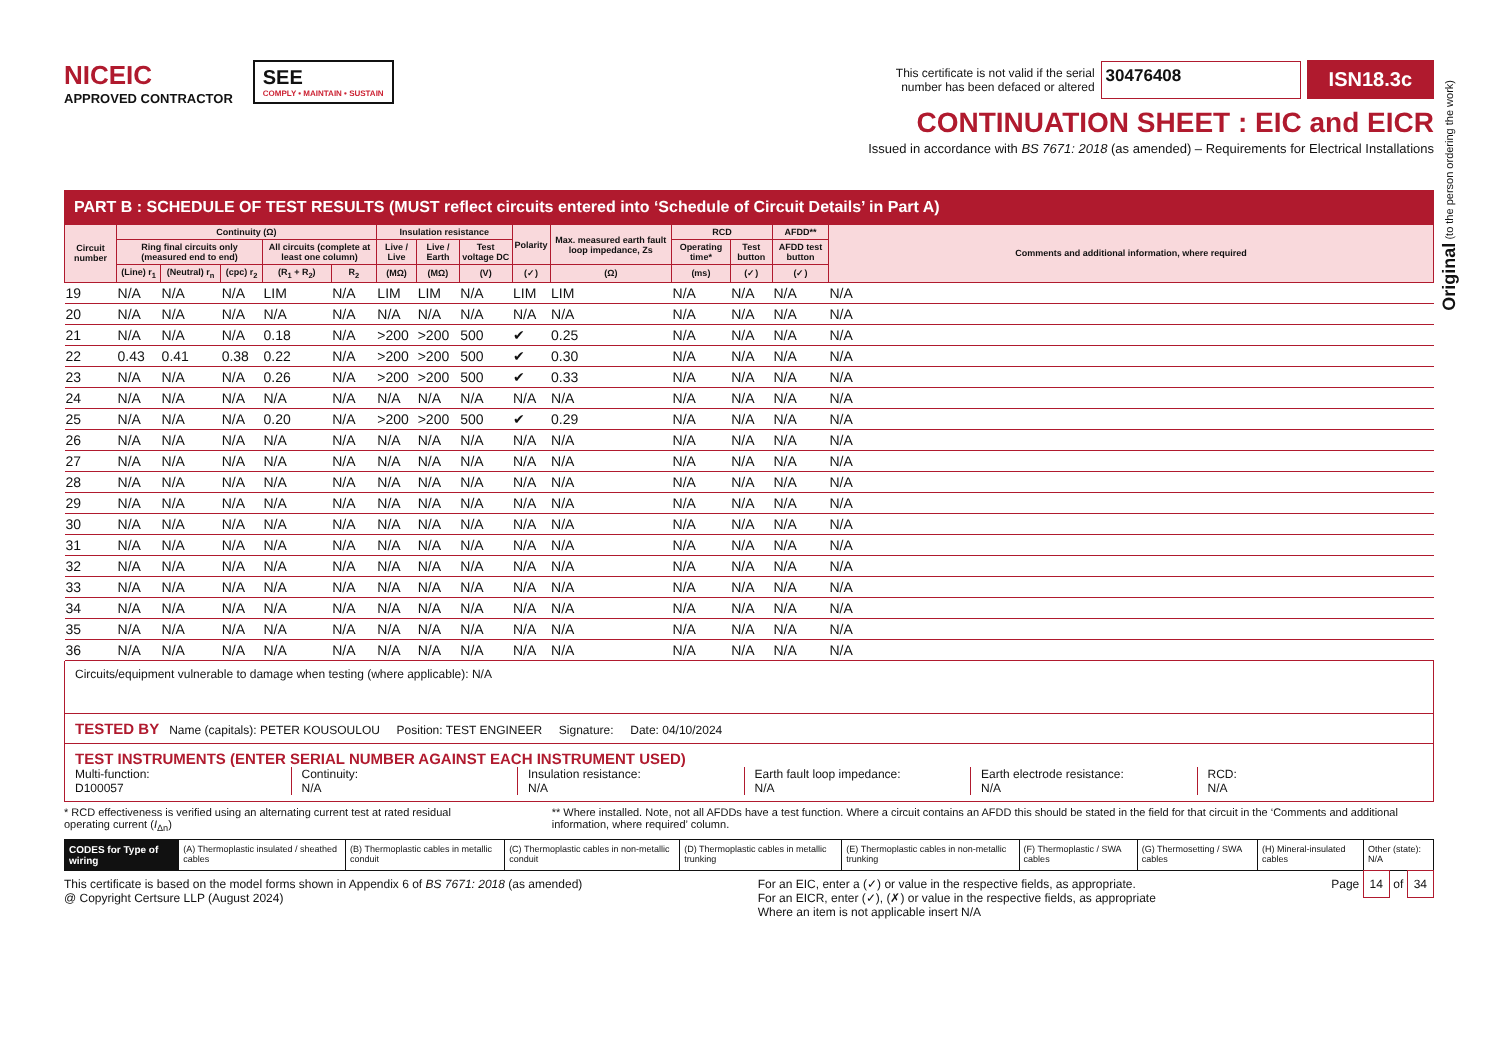Original (to the person ordering the work)
NICEIC
APPROVED CONTRACTOR
SEE
COMPLY • MAINTAIN • SUSTAIN
This certificate is not valid if the serial
number has been defaced or altered
30476408
ISN18.3c
CONTINUATION SHEET : EIC and EICR
Issued in accordance with BS 7671: 2018 (as amended) – Requirements for Electrical Installations
PART B : SCHEDULE OF TEST RESULTS (MUST reflect circuits entered into ‘Schedule of Circuit Details’ in Part A)
| Circuit number | Continuity (Ω) | | | | | Insulation resistance | | | Polarity | Max. measured earth fault loop impedance, Zs | RCD | | AFDD** | Comments and additional information, where required |
| --- | --- | --- | --- | --- | --- | --- | --- | --- | --- | --- | --- | --- | --- | --- |
| | Ring final circuits only (measured end to end) | | | All circuits (complete at least one column) | | Live / Live | Live / Earth | Test voltage DC | | | Operating time* | Test button | AFDD test button | |
| | (Line) r<sub>1</sub> | (Neutral) r<sub>n</sub> | (cpc) r<sub>2</sub> | (R<sub>1</sub> + R<sub>2</sub>) | R<sub>2</sub> | (MΩ) | (MΩ) | (V) | (✓) | (Ω) | (ms) | (✓) | (✓) | |
| 19 | N/A | N/A | N/A | LIM | N/A | LIM | LIM | N/A | LIM | LIM | N/A | N/A | N/A | N/A |
| 20 | N/A | N/A | N/A | N/A | N/A | N/A | N/A | N/A | N/A | N/A | N/A | N/A | N/A | N/A |
| 21 | N/A | N/A | N/A | 0.18 | N/A | >200 | >200 | 500 | ✔ | 0.25 | N/A | N/A | N/A | N/A |
| 22 | 0.43 | 0.41 | 0.38 | 0.22 | N/A | >200 | >200 | 500 | ✔ | 0.30 | N/A | N/A | N/A | N/A |
| 23 | N/A | N/A | N/A | 0.26 | N/A | >200 | >200 | 500 | ✔ | 0.33 | N/A | N/A | N/A | N/A |
| 24 | N/A | N/A | N/A | N/A | N/A | N/A | N/A | N/A | N/A | N/A | N/A | N/A | N/A | N/A |
| 25 | N/A | N/A | N/A | 0.20 | N/A | >200 | >200 | 500 | ✔ | 0.29 | N/A | N/A | N/A | N/A |
| 26 | N/A | N/A | N/A | N/A | N/A | N/A | N/A | N/A | N/A | N/A | N/A | N/A | N/A | N/A |
| 27 | N/A | N/A | N/A | N/A | N/A | N/A | N/A | N/A | N/A | N/A | N/A | N/A | N/A | N/A |
| 28 | N/A | N/A | N/A | N/A | N/A | N/A | N/A | N/A | N/A | N/A | N/A | N/A | N/A | N/A |
| 29 | N/A | N/A | N/A | N/A | N/A | N/A | N/A | N/A | N/A | N/A | N/A | N/A | N/A | N/A |
| 30 | N/A | N/A | N/A | N/A | N/A | N/A | N/A | N/A | N/A | N/A | N/A | N/A | N/A | N/A |
| 31 | N/A | N/A | N/A | N/A | N/A | N/A | N/A | N/A | N/A | N/A | N/A | N/A | N/A | N/A |
| 32 | N/A | N/A | N/A | N/A | N/A | N/A | N/A | N/A | N/A | N/A | N/A | N/A | N/A | N/A |
| 33 | N/A | N/A | N/A | N/A | N/A | N/A | N/A | N/A | N/A | N/A | N/A | N/A | N/A | N/A |
| 34 | N/A | N/A | N/A | N/A | N/A | N/A | N/A | N/A | N/A | N/A | N/A | N/A | N/A | N/A |
| 35 | N/A | N/A | N/A | N/A | N/A | N/A | N/A | N/A | N/A | N/A | N/A | N/A | N/A | N/A |
| 36 | N/A | N/A | N/A | N/A | N/A | N/A | N/A | N/A | N/A | N/A | N/A | N/A | N/A | N/A |
Circuits/equipment vulnerable to damage when testing (where applicable): N/A
TESTED BY Name (capitals): PETER KOUSOULOU Position: TEST ENGINEER Signature: Date: 04/10/2024
TEST INSTRUMENTS (ENTER SERIAL NUMBER AGAINST EACH INSTRUMENT USED)
Multi-function:
D100057
Continuity:
N/A
Insulation resistance:
N/A
Earth fault loop impedance:
N/A
Earth electrode resistance:
N/A
RCD:
N/A
* RCD effectiveness is verified using an alternating current test at rated residual operating current (I<sub>Δn</sub>)
** Where installed. Note, not all AFDDs have a test function. Where a circuit contains an AFDD this should be stated in the field for that circuit in the ‘Comments and additional information, where required’ column.
CODES for Type of wiring (A) Thermoplastic insulated / sheathed cables
(B) Thermoplastic cables in metallic conduit
(C) Thermoplastic cables in non-metallic conduit
(D) Thermoplastic cables in metallic trunking
(E) Thermoplastic cables in non-metallic trunking
(F) Thermoplastic / SWA cables (G) Thermosetting / SWA cables (H) Mineral-insulated cables Other (state): N/A
This certificate is based on the model forms shown in Appendix 6 of BS 7671: 2018 (as amended)
@ Copyright Certsure LLP (August 2024)
For an EIC, enter a (✓) or value in the respective fields, as appropriate.
For an EICR, enter (✓), (✗) or value in the respective fields, as appropriate
Where an item is not applicable insert N/A
Page 14 of 34